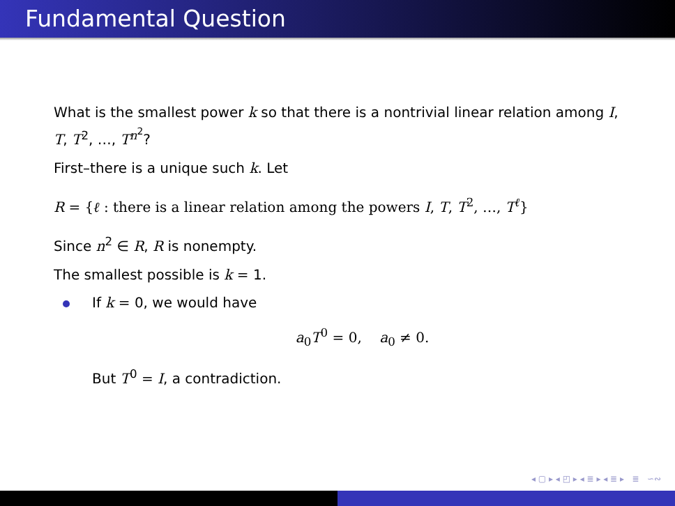Fundamental Question
What is the smallest power k so that there is a nontrivial linear relation among I, T, T<sup>2</sup>, …, T<sup>n<sup>2</sup></sup>?
First–there is a unique such k. Let
R = {ℓ : there is a linear relation among the powers I, T, T<sup>2</sup>, …, T<sup>ℓ</sup>}
Since n<sup>2</sup> ∈ R, R is nonempty.
The smallest possible is k = 1.
If k = 0, we would have
a<sub>0</sub>T<sup>0</sup> = 0, a<sub>0</sub> ≠ 0.
But T<sup>0</sup> = I, a contradiction.
◂ ▢ ▸ ◂ ◰ ▸ ◂ ≣ ▸ ◂ ≣ ▸ ≣ ∽∾